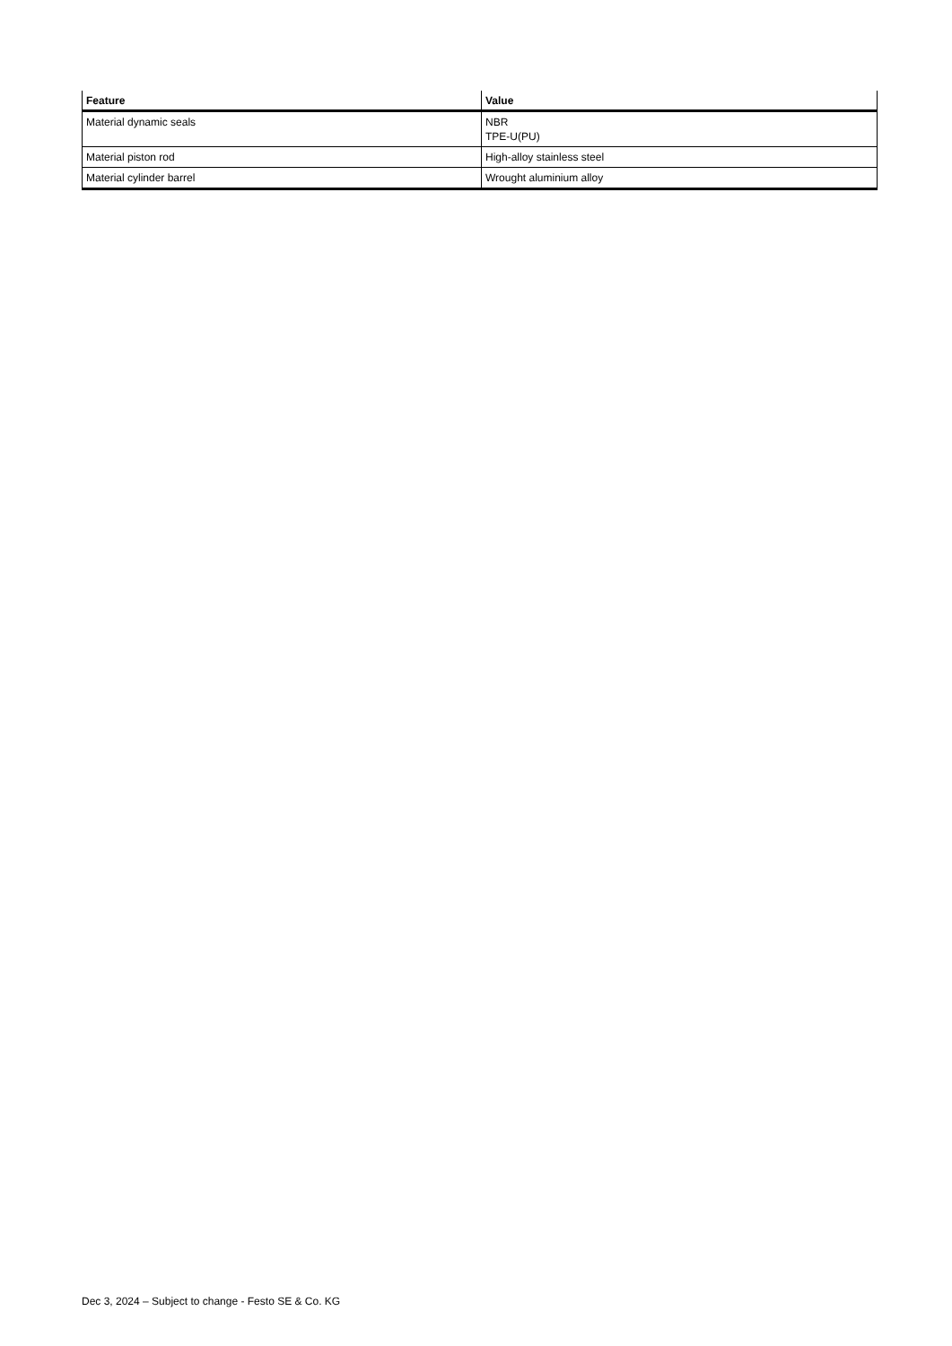| Feature | Value |
| --- | --- |
| Material dynamic seals | NBR TPE-U(PU) |
| Material piston rod | High-alloy stainless steel |
| Material cylinder barrel | Wrought aluminium alloy |
Dec 3, 2024 – Subject to change - Festo SE & Co. KG